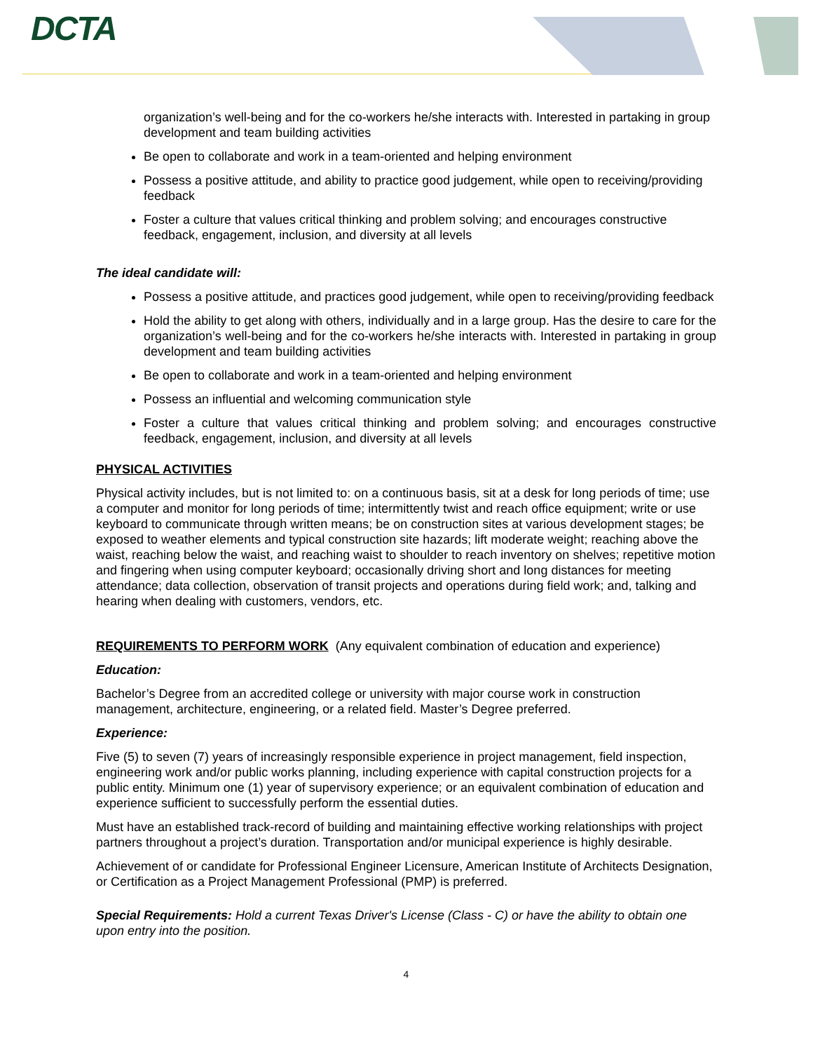DCTA
organization’s well-being and for the co-workers he/she interacts with. Interested in partaking in group development and team building activities
Be open to collaborate and work in a team-oriented and helping environment
Possess a positive attitude, and ability to practice good judgement, while open to receiving/providing feedback
Foster a culture that values critical thinking and problem solving; and encourages constructive feedback, engagement, inclusion, and diversity at all levels
The ideal candidate will:
Possess a positive attitude, and practices good judgement, while open to receiving/providing feedback
Hold the ability to get along with others, individually and in a large group. Has the desire to care for the organization’s well-being and for the co-workers he/she interacts with. Interested in partaking in group development and team building activities
Be open to collaborate and work in a team-oriented and helping environment
Possess an influential and welcoming communication style
Foster a culture that values critical thinking and problem solving; and encourages constructive feedback, engagement, inclusion, and diversity at all levels
PHYSICAL ACTIVITIES
Physical activity includes, but is not limited to: on a continuous basis, sit at a desk for long periods of time; use a computer and monitor for long periods of time; intermittently twist and reach office equipment; write or use keyboard to communicate through written means; be on construction sites at various development stages; be exposed to weather elements and typical construction site hazards; lift moderate weight; reaching above the waist, reaching below the waist, and reaching waist to shoulder to reach inventory on shelves; repetitive motion and fingering when using computer keyboard; occasionally driving short and long distances for meeting attendance; data collection, observation of transit projects and operations during field work; and, talking and hearing when dealing with customers, vendors, etc.
REQUIREMENTS TO PERFORM WORK (Any equivalent combination of education and experience)
Education:
Bachelor’s Degree from an accredited college or university with major course work in construction management, architecture, engineering, or a related field. Master’s Degree preferred.
Experience:
Five (5) to seven (7) years of increasingly responsible experience in project management, field inspection, engineering work and/or public works planning, including experience with capital construction projects for a public entity. Minimum one (1) year of supervisory experience; or an equivalent combination of education and experience sufficient to successfully perform the essential duties.
Must have an established track-record of building and maintaining effective working relationships with project partners throughout a project’s duration. Transportation and/or municipal experience is highly desirable.
Achievement of or candidate for Professional Engineer Licensure, American Institute of Architects Designation, or Certification as a Project Management Professional (PMP) is preferred.
Special Requirements: Hold a current Texas Driver's License (Class - C) or have the ability to obtain one upon entry into the position.
4